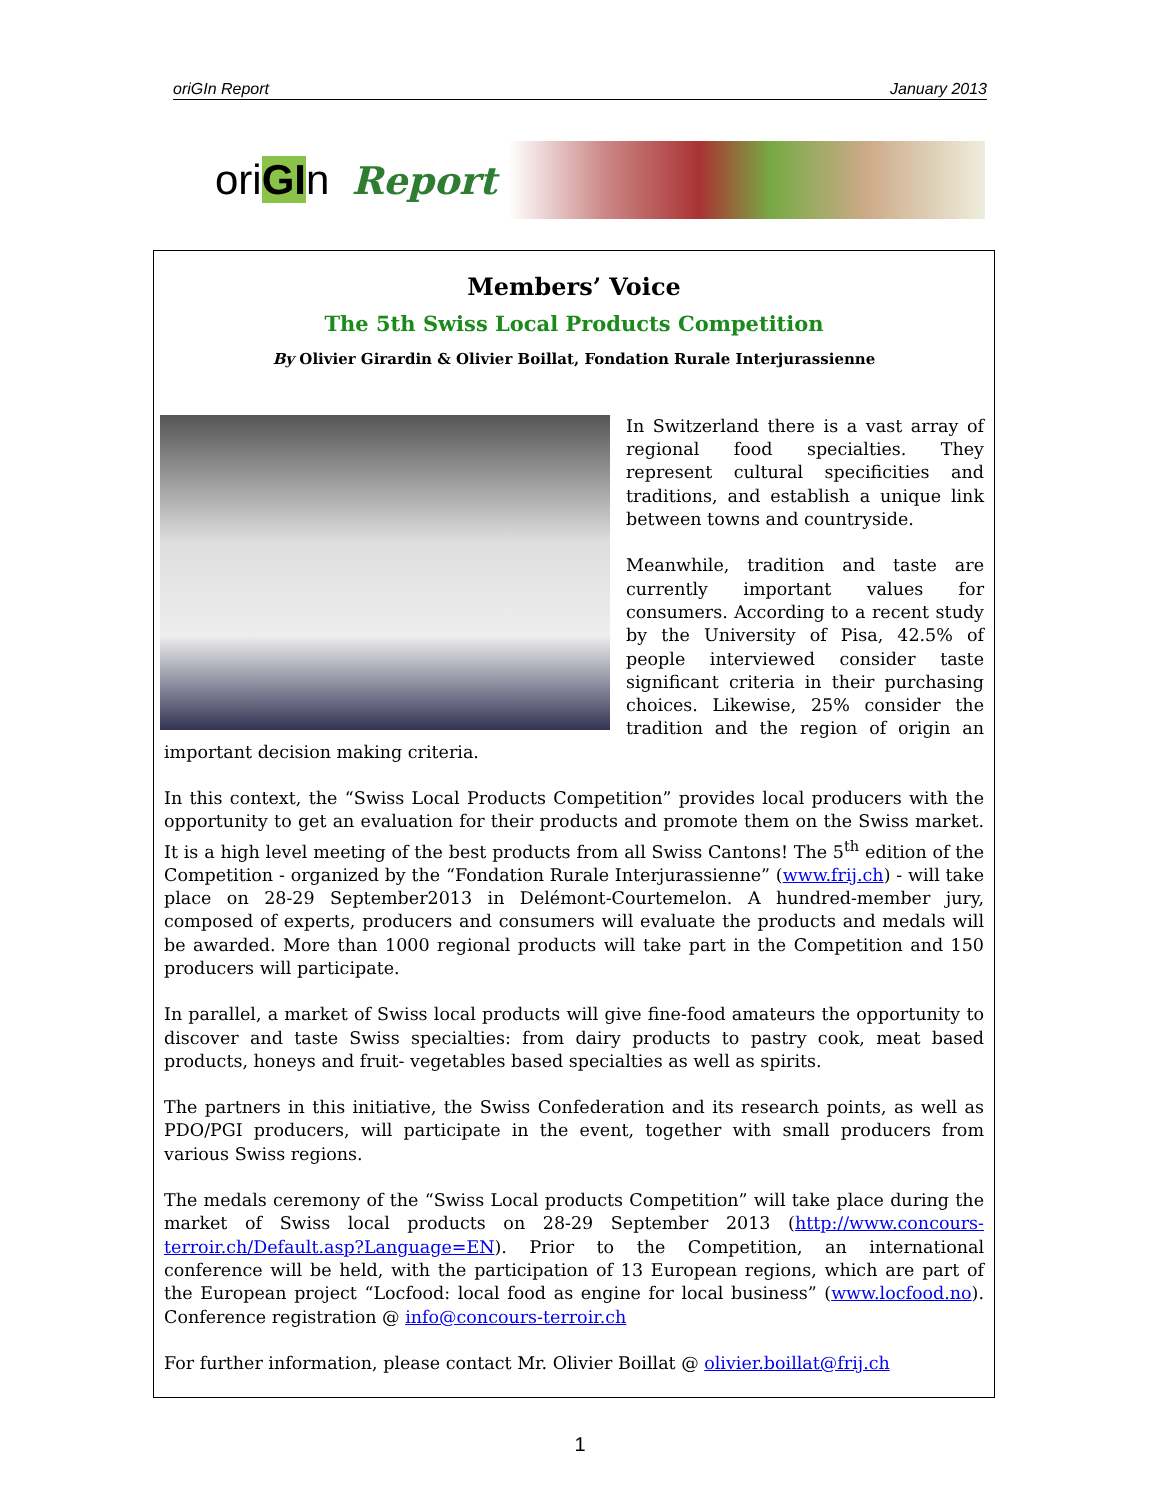oriGIn Report January 2013
oriGIn Report
Members’ Voice
The 5th Swiss Local Products Competition
By Olivier Girardin & Olivier Boillat, Fondation Rurale Interjurassienne
In Switzerland there is a vast array of regional food specialties. They represent cultural specificities and traditions, and establish a unique link between towns and countryside.
Meanwhile, tradition and taste are currently important values for consumers. According to a recent study by the University of Pisa, 42.5% of people interviewed consider taste significant criteria in their purchasing choices. Likewise, 25% consider the tradition and the region of origin an important decision making criteria.
In this context, the “Swiss Local Products Competition” provides local producers with the opportunity to get an evaluation for their products and promote them on the Swiss market. It is a high level meeting of the best products from all Swiss Cantons! The 5<sup>th</sup> edition of the Competition - organized by the “Fondation Rurale Interjurassienne” (www.frij.ch) - will take place on 28-29 September2013 in Delémont-Courtemelon. A hundred-member jury, composed of experts, producers and consumers will evaluate the products and medals will be awarded. More than 1000 regional products will take part in the Competition and 150 producers will participate.
In parallel, a market of Swiss local products will give fine-food amateurs the opportunity to discover and taste Swiss specialties: from dairy products to pastry cook, meat based products, honeys and fruit- vegetables based specialties as well as spirits.
The partners in this initiative, the Swiss Confederation and its research points, as well as PDO/PGI producers, will participate in the event, together with small producers from various Swiss regions.
The medals ceremony of the “Swiss Local products Competition” will take place during the market of Swiss local products on 28-29 September 2013 (http://www.concours-terroir.ch/Default.asp?Language=EN). Prior to the Competition, an international conference will be held, with the participation of 13 European regions, which are part of the European project “Locfood: local food as engine for local business” (www.locfood.no). Conference registration @ info@concours-terroir.ch
For further information, please contact Mr. Olivier Boillat @ olivier.boillat@frij.ch
1